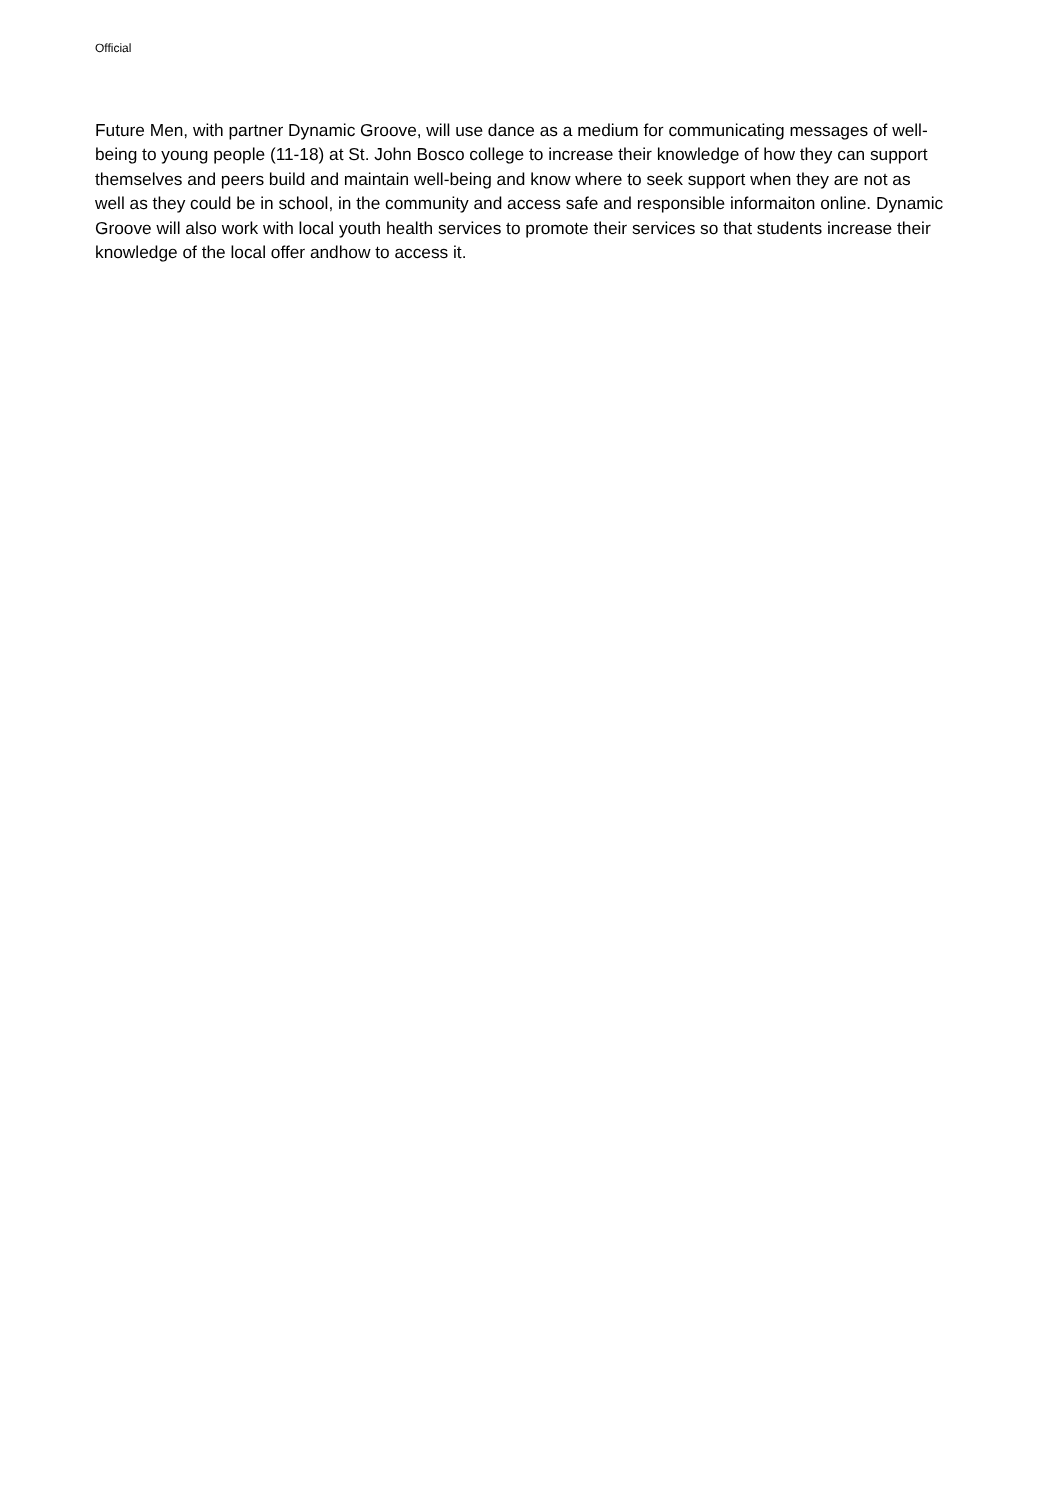Official
Future Men, with partner Dynamic Groove, will use dance as a medium for communicating messages of well-being to young people (11-18) at St. John Bosco college to increase their knowledge of how they can support themselves and peers build and maintain well-being and know where to seek support when they are not as well as they could be in school, in the community and access safe and responsible informaiton online. Dynamic Groove will also work with local youth health services to promote their services so that students increase their knowledge of the local offer andhow to access it.